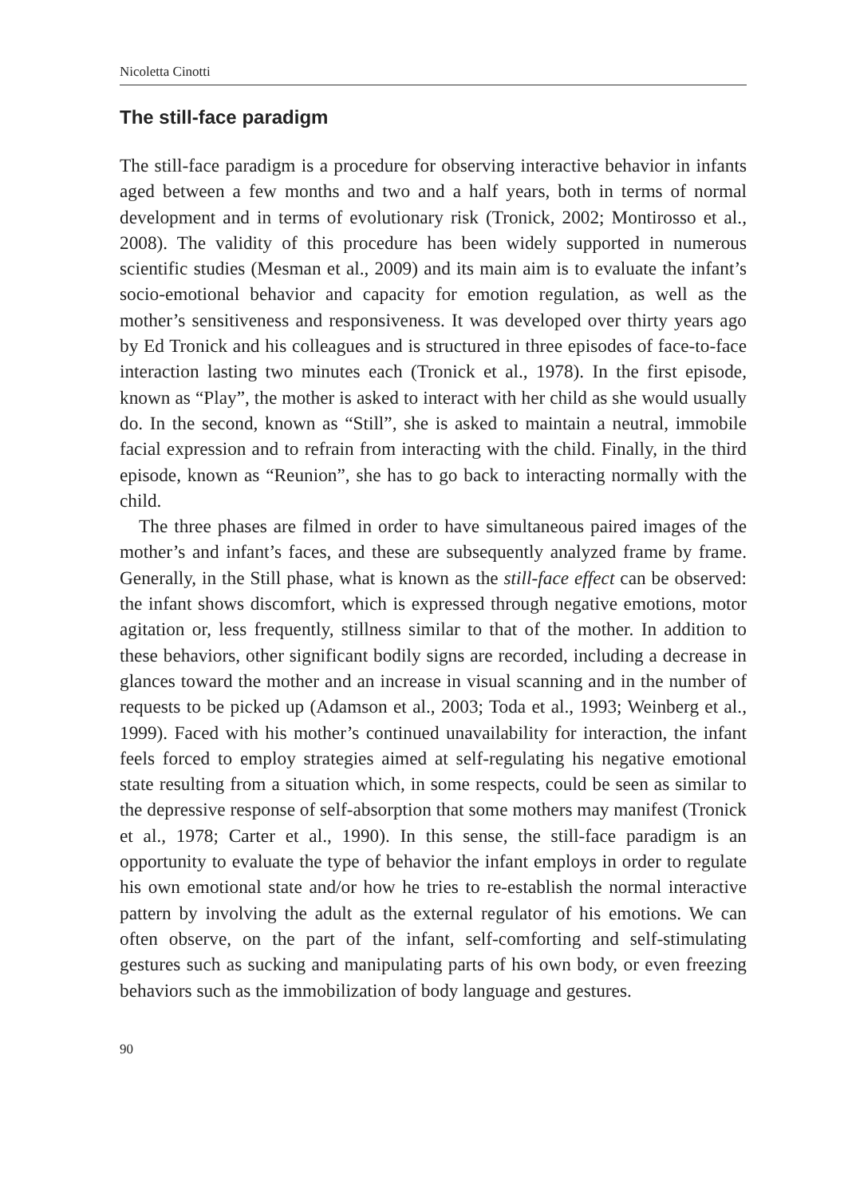Nicoletta Cinotti
The still-face paradigm
The still-face paradigm is a procedure for observing interactive behavior in infants aged between a few months and two and a half years, both in terms of normal development and in terms of evolutionary risk (Tronick, 2002; Montirosso et al., 2008). The validity of this procedure has been widely supported in numerous scientific studies (Mesman et al., 2009) and its main aim is to evaluate the infant’s socio-emotional behavior and capacity for emotion regulation, as well as the mother’s sensitiveness and responsiveness. It was developed over thirty years ago by Ed Tronick and his colleagues and is structured in three episodes of face-to-face interaction lasting two minutes each (Tronick et al., 1978). In the first episode, known as “Play”, the mother is asked to interact with her child as she would usually do. In the second, known as “Still”, she is asked to maintain a neutral, immobile facial expression and to refrain from interacting with the child. Finally, in the third episode, known as “Reunion”, she has to go back to interacting normally with the child.
The three phases are filmed in order to have simultaneous paired images of the mother’s and infant’s faces, and these are subsequently analyzed frame by frame. Generally, in the Still phase, what is known as the still-face effect can be observed: the infant shows discomfort, which is expressed through negative emotions, motor agitation or, less frequently, stillness similar to that of the mother. In addition to these behaviors, other significant bodily signs are recorded, including a decrease in glances toward the mother and an increase in visual scanning and in the number of requests to be picked up (Adamson et al., 2003; Toda et al., 1993; Weinberg et al., 1999). Faced with his mother’s continued unavailability for interaction, the infant feels forced to employ strategies aimed at self-regulating his negative emotional state resulting from a situation which, in some respects, could be seen as similar to the depressive response of self-absorption that some mothers may manifest (Tronick et al., 1978; Carter et al., 1990). In this sense, the still-face paradigm is an opportunity to evaluate the type of behavior the infant employs in order to regulate his own emotional state and/or how he tries to re-establish the normal interactive pattern by involving the adult as the external regulator of his emotions. We can often observe, on the part of the infant, self-comforting and self-stimulating gestures such as sucking and manipulating parts of his own body, or even freezing behaviors such as the immobilization of body language and gestures.
90